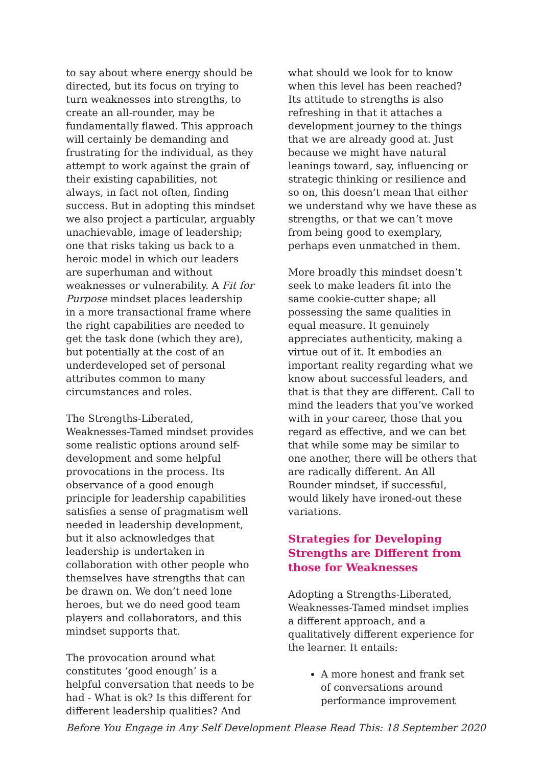to say about where energy should be directed, but its focus on trying to turn weaknesses into strengths, to create an all-rounder, may be fundamentally flawed. This approach will certainly be demanding and frustrating for the individual, as they attempt to work against the grain of their existing capabilities, not always, in fact not often, finding success. But in adopting this mindset we also project a particular, arguably unachievable, image of leadership; one that risks taking us back to a heroic model in which our leaders are superhuman and without weaknesses or vulnerability. A Fit for Purpose mindset places leadership in a more transactional frame where the right capabilities are needed to get the task done (which they are), but potentially at the cost of an underdeveloped set of personal attributes common to many circumstances and roles.
The Strengths-Liberated, Weaknesses-Tamed mindset provides some realistic options around self-development and some helpful provocations in the process. Its observance of a good enough principle for leadership capabilities satisfies a sense of pragmatism well needed in leadership development, but it also acknowledges that leadership is undertaken in collaboration with other people who themselves have strengths that can be drawn on. We don’t need lone heroes, but we do need good team players and collaborators, and this mindset supports that.
The provocation around what constitutes ‘good enough’ is a helpful conversation that needs to be had - What is ok? Is this different for different leadership qualities? And
what should we look for to know when this level has been reached? Its attitude to strengths is also refreshing in that it attaches a development journey to the things that we are already good at. Just because we might have natural leanings toward, say, influencing or strategic thinking or resilience and so on, this doesn’t mean that either we understand why we have these as strengths, or that we can’t move from being good to exemplary, perhaps even unmatched in them.
More broadly this mindset doesn’t seek to make leaders fit into the same cookie-cutter shape; all possessing the same qualities in equal measure. It genuinely appreciates authenticity, making a virtue out of it. It embodies an important reality regarding what we know about successful leaders, and that is that they are different. Call to mind the leaders that you’ve worked with in your career, those that you regard as effective, and we can bet that while some may be similar to one another, there will be others that are radically different. An All Rounder mindset, if successful, would likely have ironed-out these variations.
Strategies for Developing Strengths are Different from those for Weaknesses
Adopting a Strengths-Liberated, Weaknesses-Tamed mindset implies a different approach, and a qualitatively different experience for the learner. It entails:
A more honest and frank set of conversations around performance improvement
Before You Engage in Any Self Development Please Read This: 18 September 2020